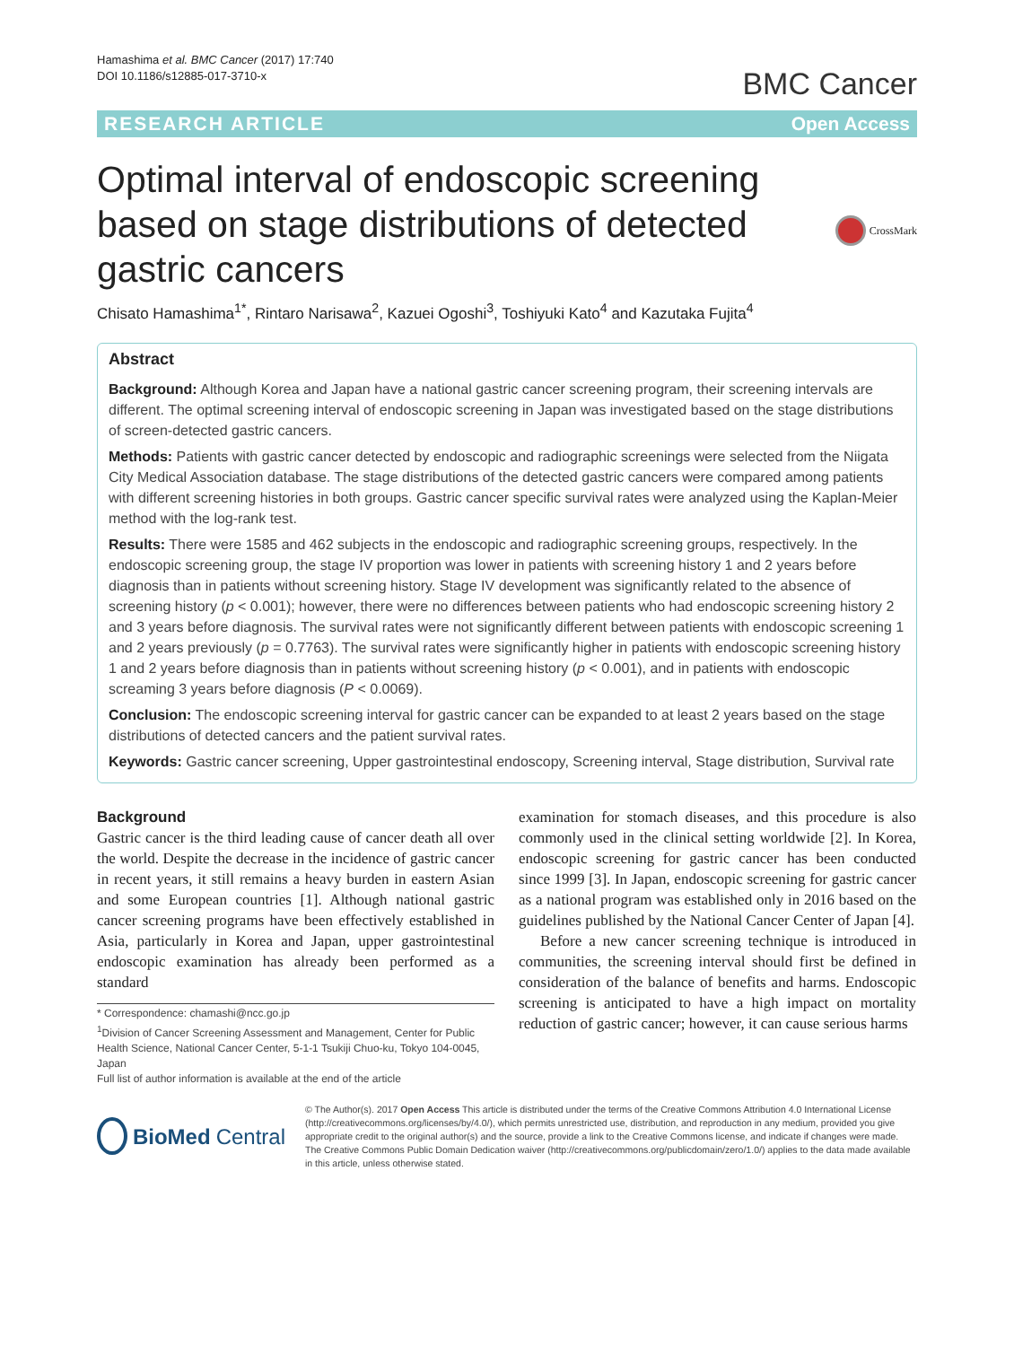Hamashima et al. BMC Cancer (2017) 17:740
DOI 10.1186/s12885-017-3710-x
BMC Cancer
RESEARCH ARTICLE Open Access
Optimal interval of endoscopic screening
based on stage distributions of detected
gastric cancers
CrossMark
Chisato Hamashima<sup>1*</sup>, Rintaro Narisawa<sup>2</sup>, Kazuei Ogoshi<sup>3</sup>, Toshiyuki Kato<sup>4</sup> and Kazutaka Fujita<sup>4</sup>
Abstract
Background: Although Korea and Japan have a national gastric cancer screening program, their screening intervals are different. The optimal screening interval of endoscopic screening in Japan was investigated based on the stage distributions of screen-detected gastric cancers.
Methods: Patients with gastric cancer detected by endoscopic and radiographic screenings were selected from the Niigata City Medical Association database. The stage distributions of the detected gastric cancers were compared among patients with different screening histories in both groups. Gastric cancer specific survival rates were analyzed using the Kaplan-Meier method with the log-rank test.
Results: There were 1585 and 462 subjects in the endoscopic and radiographic screening groups, respectively. In the endoscopic screening group, the stage IV proportion was lower in patients with screening history 1 and 2 years before diagnosis than in patients without screening history. Stage IV development was significantly related to the absence of screening history (p < 0.001); however, there were no differences between patients who had endoscopic screening history 2 and 3 years before diagnosis. The survival rates were not significantly different between patients with endoscopic screening 1 and 2 years previously (p = 0.7763). The survival rates were significantly higher in patients with endoscopic screening history 1 and 2 years before diagnosis than in patients without screening history (p < 0.001), and in patients with endoscopic screaming 3 years before diagnosis (P < 0.0069).
Conclusion: The endoscopic screening interval for gastric cancer can be expanded to at least 2 years based on the stage distributions of detected cancers and the patient survival rates.
Keywords: Gastric cancer screening, Upper gastrointestinal endoscopy, Screening interval, Stage distribution, Survival rate
Background
Gastric cancer is the third leading cause of cancer death all over the world. Despite the decrease in the incidence of gastric cancer in recent years, it still remains a heavy burden in eastern Asian and some European countries [1]. Although national gastric cancer screening programs have been effectively established in Asia, particularly in Korea and Japan, upper gastrointestinal endoscopic examination has already been performed as a standard
* Correspondence: chamashi@ncc.go.jp
<sup>1</sup> Division of Cancer Screening Assessment and Management, Center for Public Health Science, National Cancer Center, 5-1-1 Tsukiji Chuo-ku, Tokyo 104-0045, Japan
Full list of author information is available at the end of the article
examination for stomach diseases, and this procedure is also commonly used in the clinical setting worldwide [2]. In Korea, endoscopic screening for gastric cancer has been conducted since 1999 [3]. In Japan, endoscopic screening for gastric cancer as a national program was established only in 2016 based on the guidelines published by the National Cancer Center of Japan [4].
Before a new cancer screening technique is introduced in communities, the screening interval should first be defined in consideration of the balance of benefits and harms. Endoscopic screening is anticipated to have a high impact on mortality reduction of gastric cancer; however, it can cause serious harms
BioMed Central
© The Author(s). 2017 Open Access This article is distributed under the terms of the Creative Commons Attribution 4.0 International License (http://creativecommons.org/licenses/by/4.0/), which permits unrestricted use, distribution, and reproduction in any medium, provided you give appropriate credit to the original author(s) and the source, provide a link to the Creative Commons license, and indicate if changes were made. The Creative Commons Public Domain Dedication waiver (http://creativecommons.org/publicdomain/zero/1.0/) applies to the data made available in this article, unless otherwise stated.